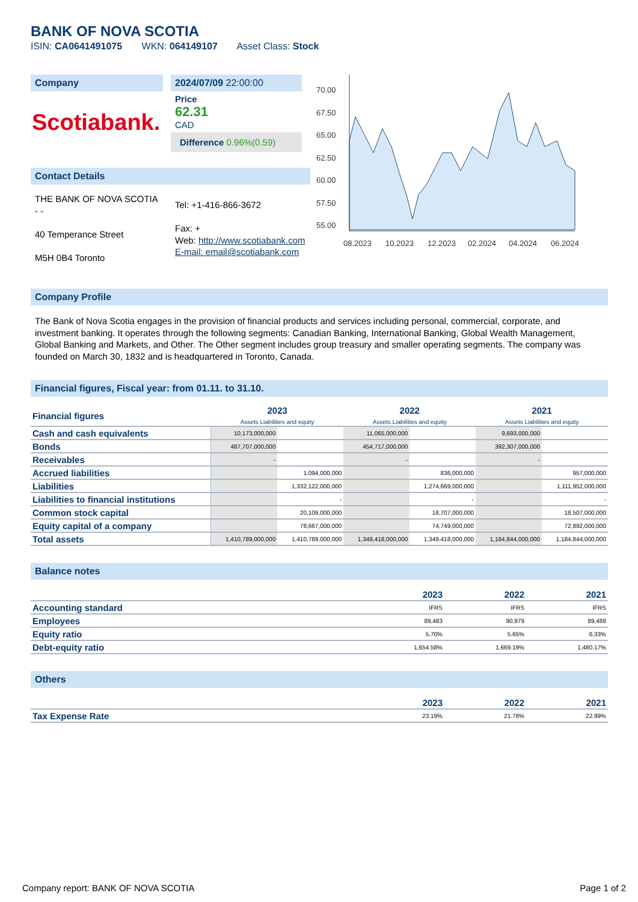BANK OF NOVA SCOTIA
ISIN: CA0641491075 WKN: 064149107 Asset Class: Stock
Company
Scotiabank.
2024/07/09 22:00:00
Price
62.31
CAD
Difference 0.96%(0.59)
Contact Details
THE BANK OF NOVA SCOTIA
- -
40 Temperance Street
M5H 0B4 Toronto
Tel: +1-416-866-3672
Fax: +
Web: http://www.scotiabank.com
E-mail: email@scotiabank.com
70.00
67.50
65.00
62.50
60.00
57.50
55.00
08.2023
10.2023
12.2023
02.2024
04.2024
06.2024
Company Profile
The Bank of Nova Scotia engages in the provision of financial products and services including personal, commercial, corporate, and investment banking. It operates through the following segments: Canadian Banking, International Banking, Global Wealth Management, Global Banking and Markets, and Other. The Other segment includes group treasury and smaller operating segments. The company was founded on March 30, 1832 and is headquartered in Toronto, Canada.
Financial figures, Fiscal year: from 01.11. to 31.10.
| Financial figures | 2023 Assets Liabilities and equity | | 2022 Assets Liabilities and equity | | 2021 Assets Liabilities and equity | |
| Cash and cash equivalents | 10,173,000,000 | | 11,065,000,000 | | 9,693,000,000 | |
| Bonds | 487,707,000,000 | | 454,717,000,000 | | 392,307,000,000 | |
| Receivables | - | | - | | - | |
| Accrued liabilities | | 1,094,000,000 | | 836,000,000 | | 957,000,000 |
| Liabilities | | 1,332,122,000,000 | | 1,274,669,000,000 | | 1,111,952,000,000 |
| Liabilities to financial institutions | | - | | - | | - |
| Common stock capital | | 20,109,000,000 | | 18,707,000,000 | | 18,507,000,000 |
| Equity capital of a company | | 78,667,000,000 | | 74,749,000,000 | | 72,892,000,000 |
| Total assets | 1,410,789,000,000 | 1,410,789,000,000 | 1,349,418,000,000 | 1,349,418,000,000 | 1,184,844,000,000 | 1,184,844,000,000 |
Balance notes
| | 2023 | 2022 | 2021 |
| Accounting standard | IFRS | IFRS | IFRS |
| Employees | 89,483 | 90,979 | 89,488 |
| Equity ratio | 5.70% | 5.65% | 6.33% |
| Debt-equity ratio | 1,654.58% | 1,669.19% | 1,480.17% |
Others
| | 2023 | 2022 | 2021 |
| Tax Expense Rate | 23.19% | 21.78% | 22.99% |
Company report: BANK OF NOVA SCOTIA Page 1 of 2